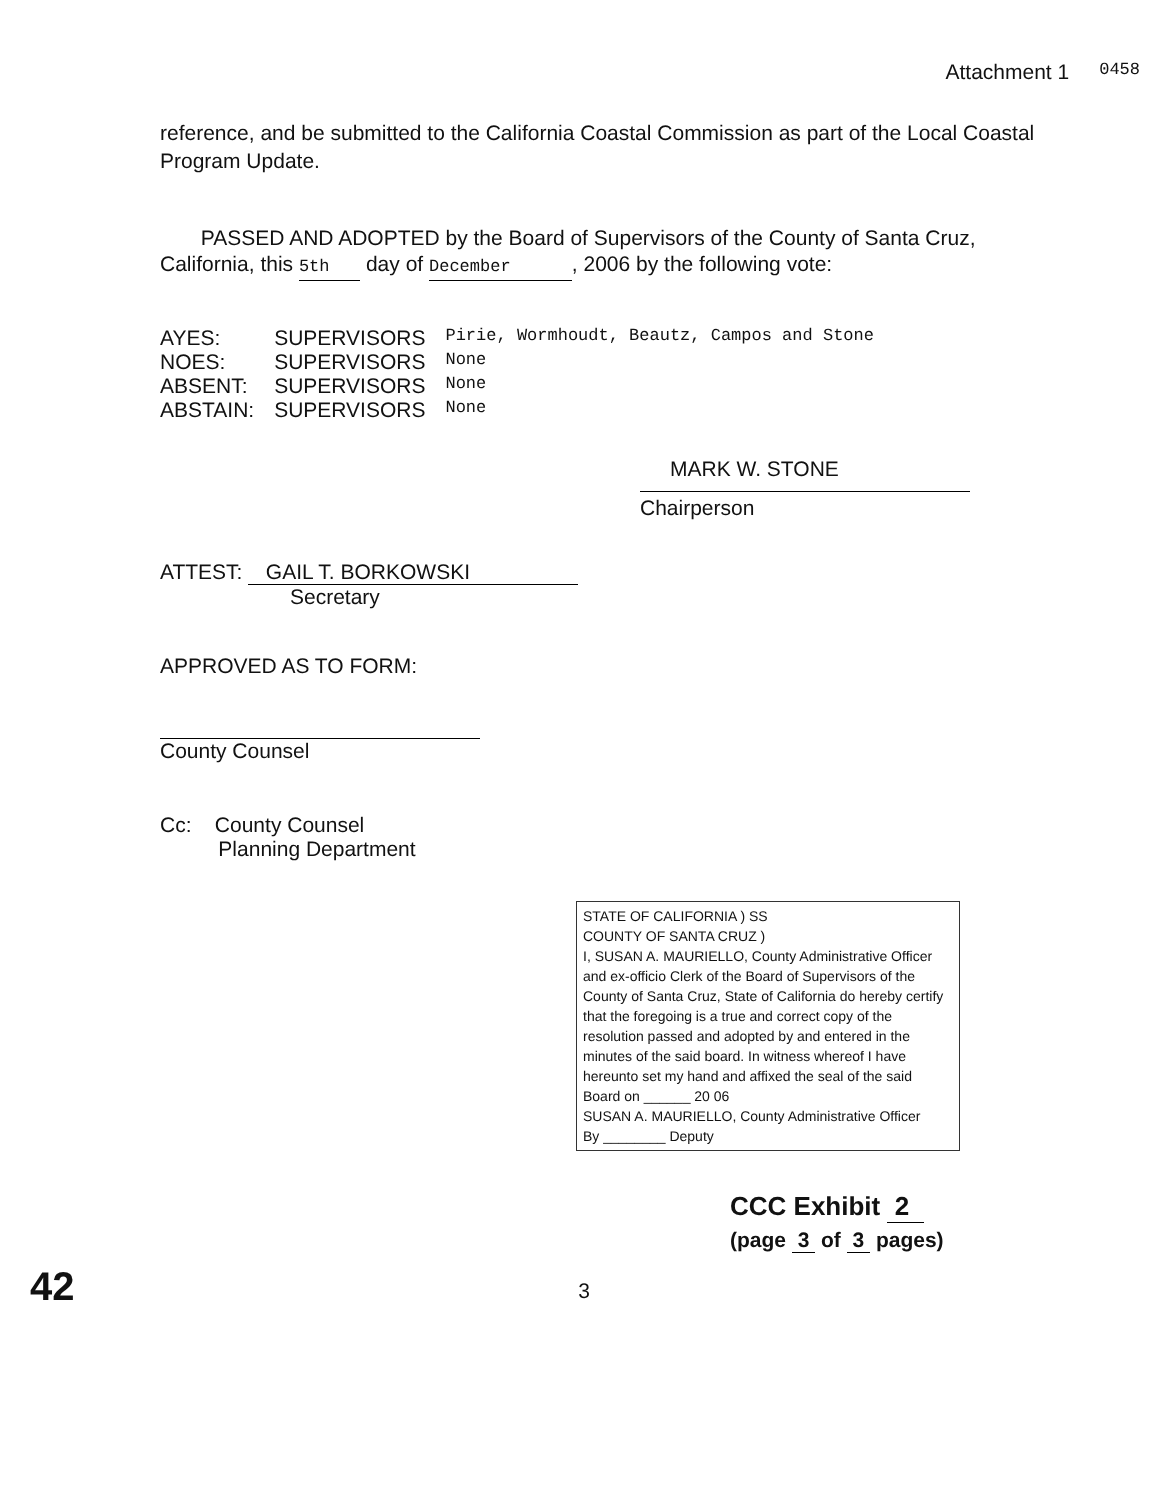Attachment 1 0458
reference, and be submitted to the California Coastal Commission as part of the Local Coastal Program Update.
PASSED AND ADOPTED by the Board of Supervisors of the County of Santa Cruz, California, this 5th day of December , 2006 by the following vote:
| AYES: | SUPERVISORS | Pirie, Wormhoudt, Beautz, Campos and Stone |
| NOES: | SUPERVISORS | None |
| ABSENT: | SUPERVISORS | None |
| ABSTAIN: | SUPERVISORS | None |
MARK W. STONE
Chairperson
ATTEST: GAIL T. BORKOWSKI
Secretary
APPROVED AS TO FORM:
County Counsel
Cc: County Counsel
Planning Department
STATE OF CALIFORNIA ) SS
COUNTY OF SANTA CRUZ )
I, SUSAN A. MAURIELLO, County Administrative Officer and ex-officio Clerk of the Board of Supervisors of the County of Santa Cruz, State of California do hereby certify that the foregoing is a true and correct copy of the resolution passed and adopted by and entered in the minutes of the said board. In witness whereof I have hereunto set my hand and affixed the seal of the said Board on ______ 20 06
SUSAN A. MAURIELLO, County Administrative Officer
By ________ Deputy
CCC Exhibit 2
(page 3 of 3 pages)
42 3